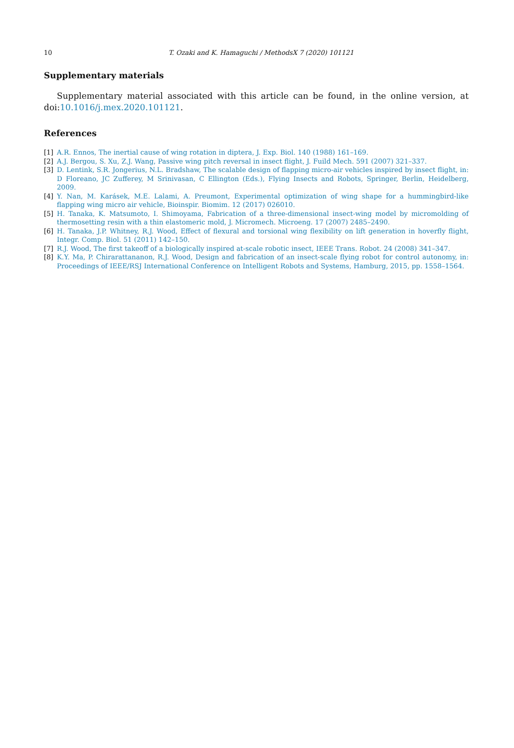10 T. Ozaki and K. Hamaguchi / MethodsX 7 (2020) 101121
Supplementary materials
Supplementary material associated with this article can be found, in the online version, at doi:10.1016/j.mex.2020.101121.
References
[1] A.R. Ennos, The inertial cause of wing rotation in diptera, J. Exp. Biol. 140 (1988) 161–169.
[2] A.J. Bergou, S. Xu, Z.J. Wang, Passive wing pitch reversal in insect flight, J. Fuild Mech. 591 (2007) 321–337.
[3] D. Lentink, S.R. Jongerius, N.L. Bradshaw, The scalable design of flapping micro-air vehicles inspired by insect flight, in: D Floreano, JC Zufferey, M Srinivasan, C Ellington (Eds.), Flying Insects and Robots, Springer, Berlin, Heidelberg, 2009.
[4] Y. Nan, M. Karásek, M.E. Lalami, A. Preumont, Experimental optimization of wing shape for a hummingbird-like flapping wing micro air vehicle, Bioinspir. Biomim. 12 (2017) 026010.
[5] H. Tanaka, K. Matsumoto, I. Shimoyama, Fabrication of a three-dimensional insect-wing model by micromolding of thermosetting resin with a thin elastomeric mold, J. Micromech. Microeng. 17 (2007) 2485–2490.
[6] H. Tanaka, J.P. Whitney, R.J. Wood, Effect of flexural and torsional wing flexibility on lift generation in hoverfly flight, Integr. Comp. Biol. 51 (2011) 142–150.
[7] R.J. Wood, The first takeoff of a biologically inspired at-scale robotic insect, IEEE Trans. Robot. 24 (2008) 341–347.
[8] K.Y. Ma, P. Chirarattananon, R.J. Wood, Design and fabrication of an insect-scale flying robot for control autonomy, in: Proceedings of IEEE/RSJ International Conference on Intelligent Robots and Systems, Hamburg, 2015, pp. 1558–1564.